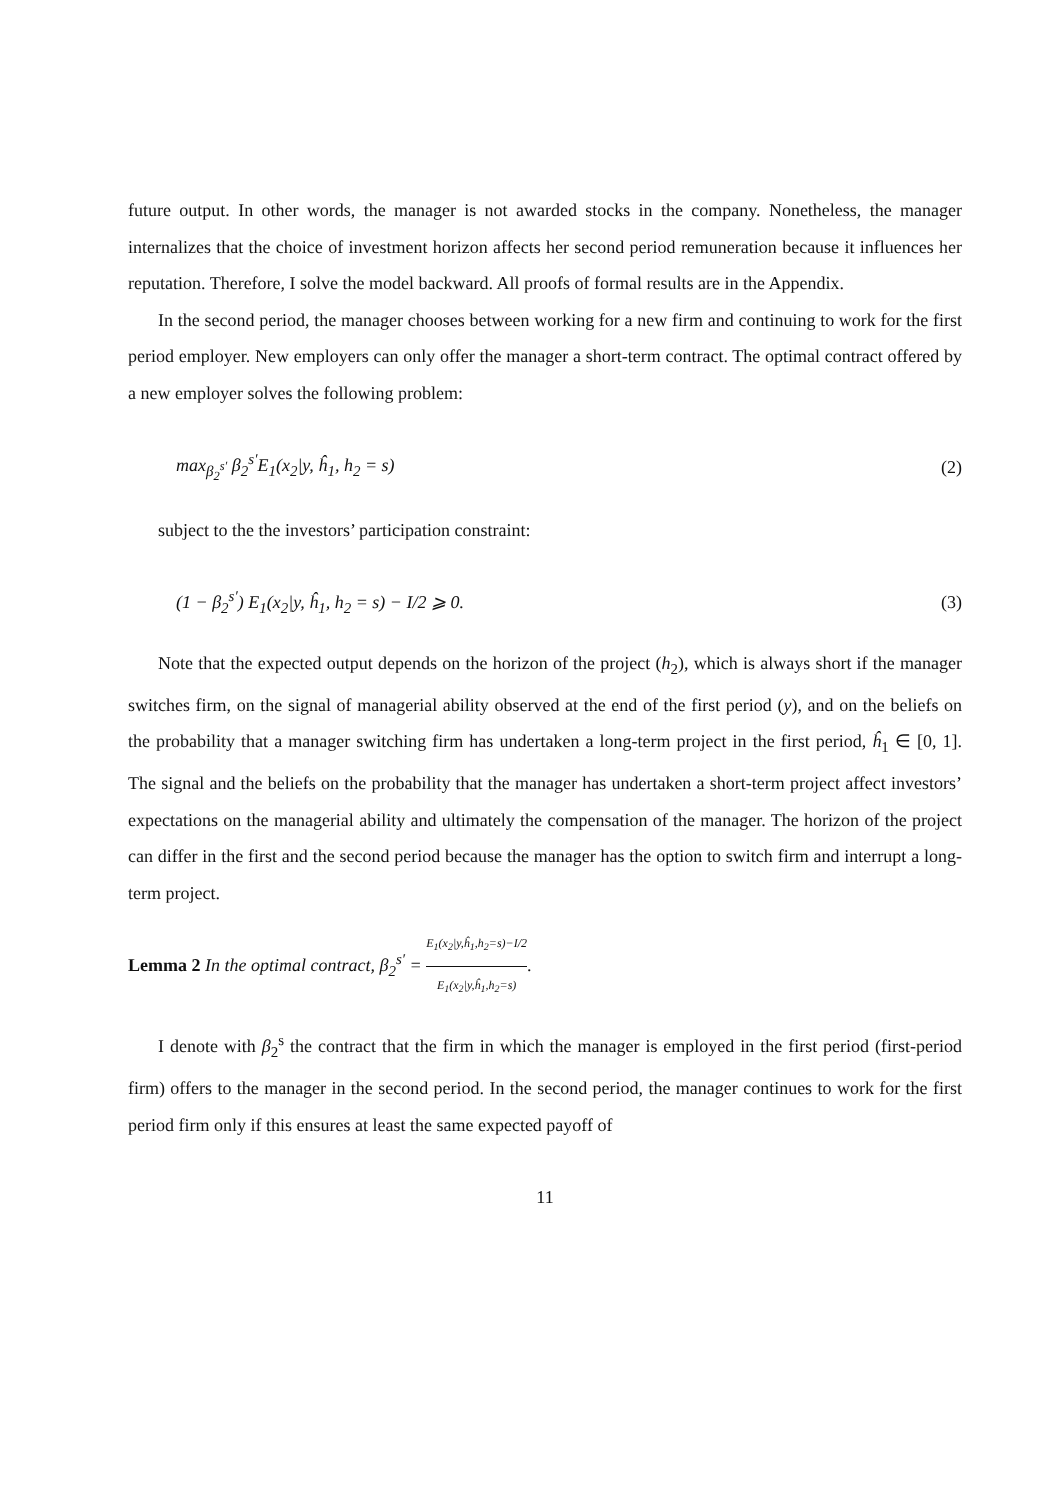future output. In other words, the manager is not awarded stocks in the company. Nonetheless, the manager internalizes that the choice of investment horizon affects her second period remuneration because it influences her reputation. Therefore, I solve the model backward. All proofs of formal results are in the Appendix.
In the second period, the manager chooses between working for a new firm and continuing to work for the first period employer. New employers can only offer the manager a short-term contract. The optimal contract offered by a new employer solves the following problem:
max<sub>β<sub>2</sub><sup>s′</sup></sub> β<sub>2</sub><sup>s′</sup>E<sub>1</sub>(x<sub>2</sub>|y, ĥ<sub>1</sub>, h<sub>2</sub> = s) (2)
subject to the the investors’ participation constraint:
(1 − β<sub>2</sub><sup>s′</sup>) E<sub>1</sub>(x<sub>2</sub>|y, ĥ<sub>1</sub>, h<sub>2</sub> = s) − I/2 ⩾ 0. (3)
Note that the expected output depends on the horizon of the project (h<sub>2</sub>), which is always short if the manager switches firm, on the signal of managerial ability observed at the end of the first period (y), and on the beliefs on the probability that a manager switching firm has undertaken a long-term project in the first period, ĥ<sub>1</sub> ∈ [0, 1]. The signal and the beliefs on the probability that the manager has undertaken a short-term project affect investors’ expectations on the managerial ability and ultimately the compensation of the manager. The horizon of the project can differ in the first and the second period because the manager has the option to switch firm and interrupt a long-term project.
Lemma 2 In the optimal contract, β<sub>2</sub><sup>s′</sup> = E<sub>1</sub>(x<sub>2</sub>|y,ĥ<sub>1</sub>,h<sub>2</sub>=s)−I/2 E<sub>1</sub>(x<sub>2</sub>|y,ĥ<sub>1</sub>,h<sub>2</sub>=s).
I denote with β<sub>2</sub><sup>s</sup> the contract that the firm in which the manager is employed in the first period (first-period firm) offers to the manager in the second period. In the second period, the manager continues to work for the first period firm only if this ensures at least the same expected payoff of
11